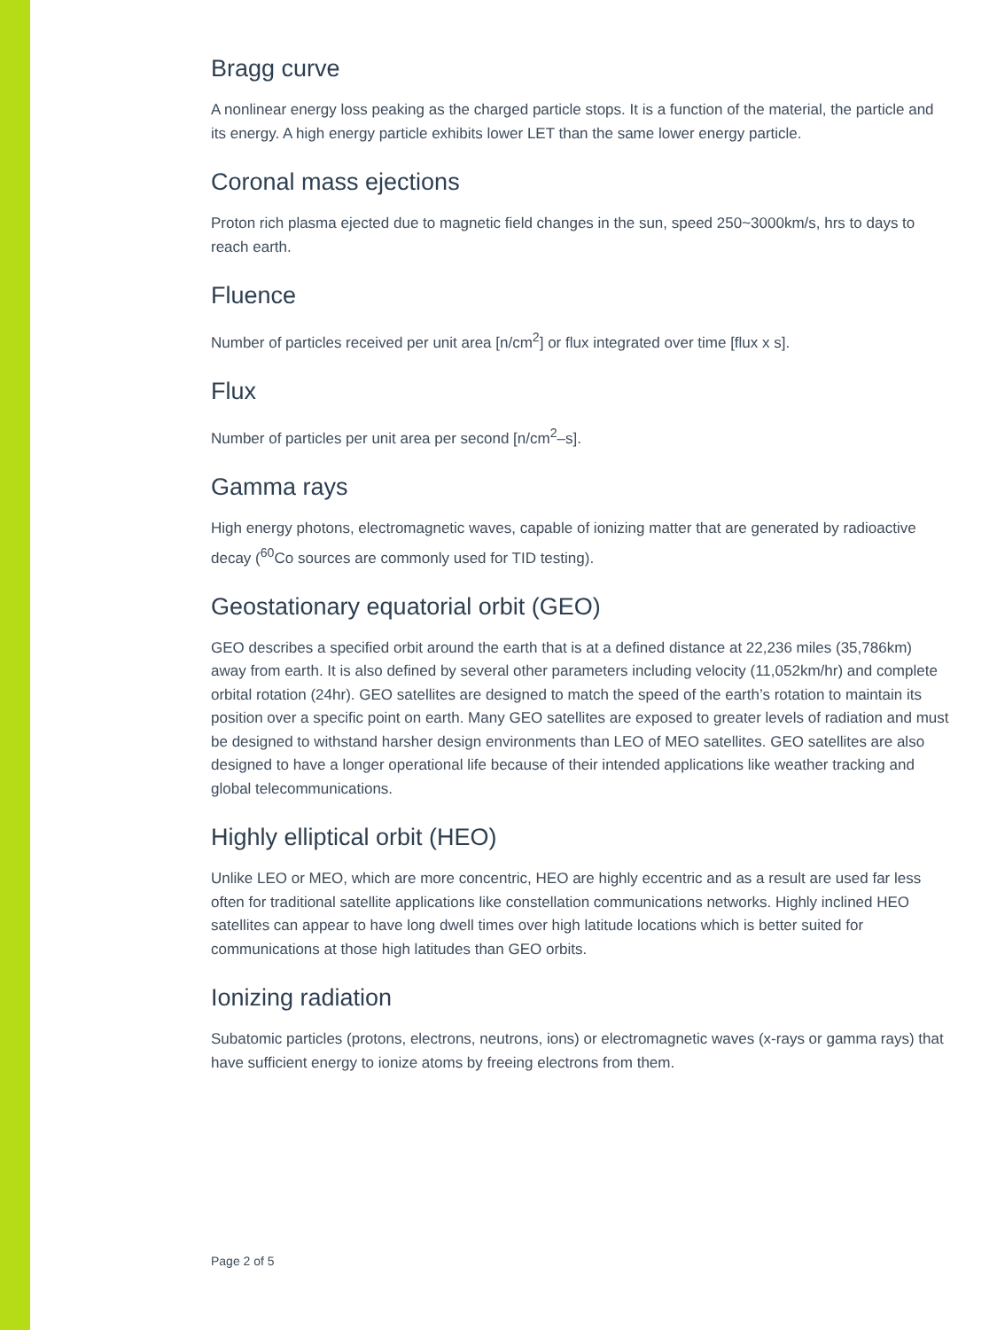Bragg curve
A nonlinear energy loss peaking as the charged particle stops. It is a function of the material, the particle and its energy. A high energy particle exhibits lower LET than the same lower energy particle.
Coronal mass ejections
Proton rich plasma ejected due to magnetic field changes in the sun, speed 250~3000km/s, hrs to days to reach earth.
Fluence
Number of particles received per unit area [n/cm<sup>2</sup>] or flux integrated over time [flux x s].
Flux
Number of particles per unit area per second [n/cm<sup>2</sup>–s].
Gamma rays
High energy photons, electromagnetic waves, capable of ionizing matter that are generated by radioactive decay (<sup>60</sup>Co sources are commonly used for TID testing).
Geostationary equatorial orbit (GEO)
GEO describes a specified orbit around the earth that is at a defined distance at 22,236 miles (35,786km) away from earth. It is also defined by several other parameters including velocity (11,052km/hr) and complete orbital rotation (24hr). GEO satellites are designed to match the speed of the earth’s rotation to maintain its position over a specific point on earth. Many GEO satellites are exposed to greater levels of radiation and must be designed to withstand harsher design environments than LEO of MEO satellites. GEO satellites are also designed to have a longer operational life because of their intended applications like weather tracking and global telecommunications.
Highly elliptical orbit (HEO)
Unlike LEO or MEO, which are more concentric, HEO are highly eccentric and as a result are used far less often for traditional satellite applications like constellation communications networks. Highly inclined HEO satellites can appear to have long dwell times over high latitude locations which is better suited for communications at those high latitudes than GEO orbits.
Ionizing radiation
Subatomic particles (protons, electrons, neutrons, ions) or electromagnetic waves (x-rays or gamma rays) that have sufficient energy to ionize atoms by freeing electrons from them.
Page 2 of 5